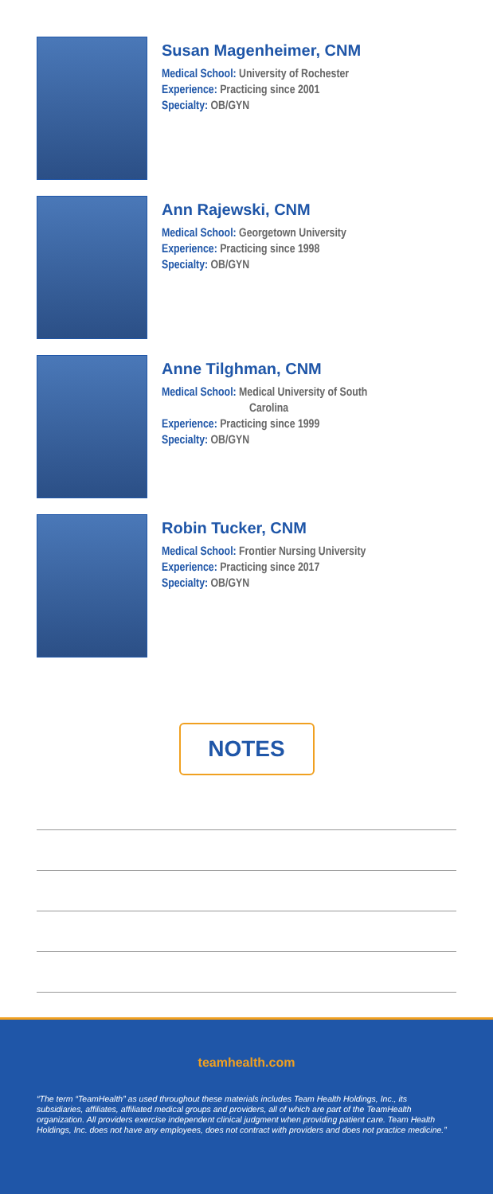Susan Magenheimer, CNM
Medical School: University of Rochester
Experience: Practicing since 2001
Specialty: OB/GYN
Ann Rajewski, CNM
Medical School: Georgetown University
Experience: Practicing since 1998
Specialty: OB/GYN
Anne Tilghman, CNM
Medical School: Medical University of South
Carolina
Experience: Practicing since 1999
Specialty: OB/GYN
Robin Tucker, CNM
Medical School: Frontier Nursing University
Experience: Practicing since 2017
Specialty: OB/GYN
NOTES
teamhealth.com
“The term “TeamHealth” as used throughout these materials includes Team Health Holdings, Inc., its subsidiaries, affiliates, affiliated medical groups and providers, all of which are part of the TeamHealth organization. All providers exercise independent clinical judgment when providing patient care. Team Health Holdings, Inc. does not have any employees, does not contract with providers and does not practice medicine.”